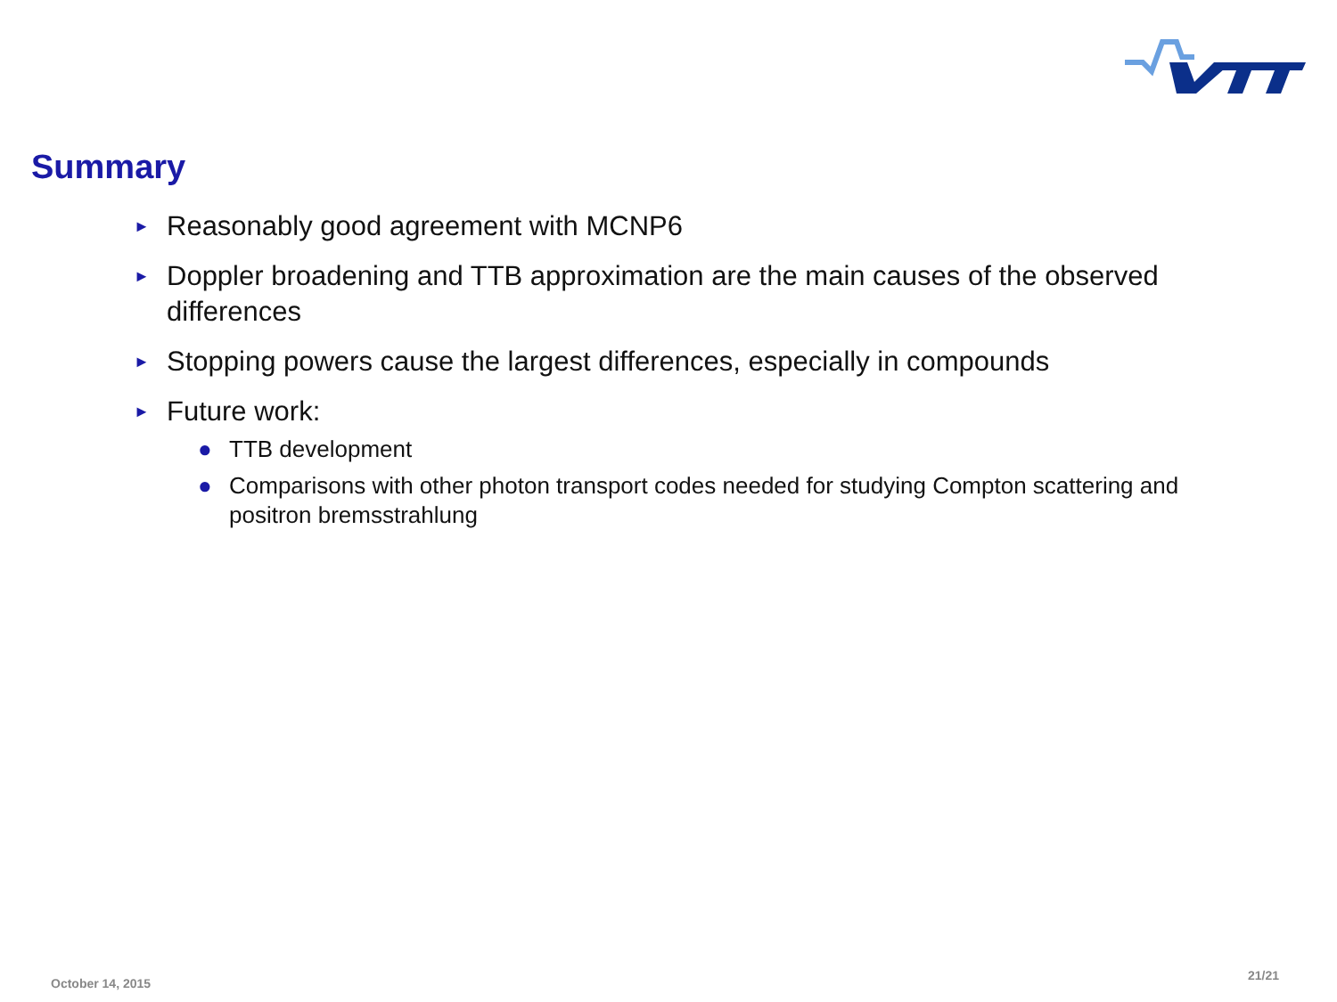Summary
► Reasonably good agreement with MCNP6
► Doppler broadening and TTB approximation are the main causes of the observed differences
► Stopping powers cause the largest differences, especially in compounds
► Future work:
● TTB development
● Comparisons with other photon transport codes needed for studying Compton scattering and positron bremsstrahlung
October 14, 2015
21/21